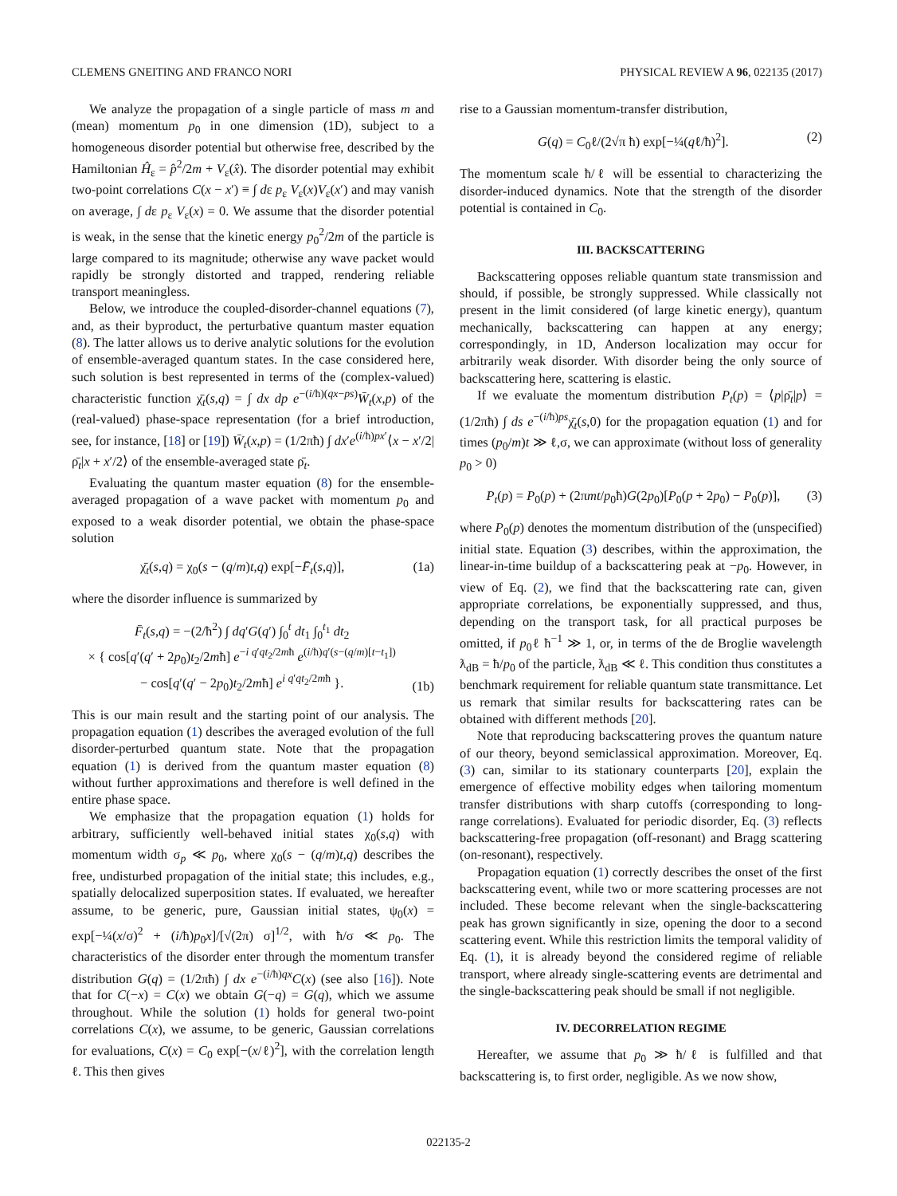CLEMENS GNEITING AND FRANCO NORI PHYSICAL REVIEW A 96, 022135 (2017)
We analyze the propagation of a single particle of mass m and (mean) momentum p<sub>0</sub> in one dimension (1D), subject to a homogeneous disorder potential but otherwise free, described by the Hamiltonian Ĥ<sub>ε</sub> = p̂<sup>2</sup>/2m + V<sub>ε</sub>(x̂). The disorder potential may exhibit two-point correlations C(x − x′) ≡ ∫ dε p<sub>ε</sub> V<sub>ε</sub>(x)V<sub>ε</sub>(x′) and may vanish on average, ∫ dε p<sub>ε</sub> V<sub>ε</sub>(x) = 0. We assume that the disorder potential is weak, in the sense that the kinetic energy p<sub>0</sub><sup>2</sup>/2m of the particle is large compared to its magnitude; otherwise any wave packet would rapidly be strongly distorted and trapped, rendering reliable transport meaningless.
Below, we introduce the coupled-disorder-channel equations (7), and, as their byproduct, the perturbative quantum master equation (8). The latter allows us to derive analytic solutions for the evolution of ensemble-averaged quantum states. In the case considered here, such solution is best represented in terms of the (complex-valued) characteristic function χ̄<sub>t</sub>(s,q) = ∫ dx dp e<sup>−(i/ħ)(qx−ps)</sup>W̄<sub>t</sub>(x,p) of the (real-valued) phase-space representation (for a brief introduction, see, for instance, [18] or [19]) W̄<sub>t</sub>(x,p) = (1/2πħ) ∫ dx′e<sup>(i/ħ)px′</sup>⟨x − x′/2|ρ̄<sub>t</sub>|x + x′/2⟩ of the ensemble-averaged state ρ̄<sub>t</sub>.
Evaluating the quantum master equation (8) for the ensemble-averaged propagation of a wave packet with momentum p<sub>0</sub> and exposed to a weak disorder potential, we obtain the phase-space solution
χ̄<sub>t</sub>(s,q) = χ<sub>0</sub>(s − (q/m)t,q) exp[−F̄<sub>t</sub>(s,q)], (1a)
where the disorder influence is summarized by
F̄<sub>t</sub>(s,q) = −(2/ħ<sup>2</sup>) ∫ dq′G(q′) ∫<sub>0</sub><sup>t</sup> dt<sub>1</sub> ∫<sub>0</sub><sup>t<sub>1</sub></sup> dt<sub>2</sub>
× { cos[q′(q′ + 2p<sub>0</sub>)t<sub>2</sub>/2mħ] e<sup>−i q′qt<sub>2</sub>/2mħ</sup> e<sup>(i/ħ)q′(s−(q/m)[t−t<sub>1</sub>])</sup>
− cos[q′(q′ − 2p<sub>0</sub>)t<sub>2</sub>/2mħ] e<sup>i q′qt<sub>2</sub>/2mħ</sup> }. (1b)
This is our main result and the starting point of our analysis. The propagation equation (1) describes the averaged evolution of the full disorder-perturbed quantum state. Note that the propagation equation (1) is derived from the quantum master equation (8) without further approximations and therefore is well defined in the entire phase space.
We emphasize that the propagation equation (1) holds for arbitrary, sufficiently well-behaved initial states χ<sub>0</sub>(s,q) with momentum width σ<sub>p</sub> ≪ p<sub>0</sub>, where χ<sub>0</sub>(s − (q/m)t,q) describes the free, undisturbed propagation of the initial state; this includes, e.g., spatially delocalized superposition states. If evaluated, we hereafter assume, to be generic, pure, Gaussian initial states, ψ<sub>0</sub>(x) = exp[−¼(x/σ)<sup>2</sup> + (i/ħ)p<sub>0</sub>x]/[√(2π) σ]<sup>1/2</sup>, with ħ/σ ≪ p<sub>0</sub>. The characteristics of the disorder enter through the momentum transfer distribution G(q) = (1/2πħ) ∫ dx e<sup>−(i/ħ)qx</sup>C(x) (see also [16]). Note that for C(−x) = C(x) we obtain G(−q) = G(q), which we assume throughout. While the solution (1) holds for general two-point correlations C(x), we assume, to be generic, Gaussian correlations for evaluations, C(x) = C<sub>0</sub> exp[−(x/ℓ)<sup>2</sup>], with the correlation length ℓ. This then gives
rise to a Gaussian momentum-transfer distribution,
G(q) = C<sub>0</sub>ℓ/(2√π ħ) exp[−¼(qℓ/ħ)<sup>2</sup>]. (2)
The momentum scale ħ/ℓ will be essential to characterizing the disorder-induced dynamics. Note that the strength of the disorder potential is contained in C<sub>0</sub>.
III. BACKSCATTERING
Backscattering opposes reliable quantum state transmission and should, if possible, be strongly suppressed. While classically not present in the limit considered (of large kinetic energy), quantum mechanically, backscattering can happen at any energy; correspondingly, in 1D, Anderson localization may occur for arbitrarily weak disorder. With disorder being the only source of backscattering here, scattering is elastic.
If we evaluate the momentum distribution P<sub>t</sub>(p) = ⟨p|ρ̄<sub>t</sub>|p⟩ = (1/2πħ) ∫ ds e<sup>−(i/ħ)ps</sup>χ̄<sub>t</sub>(s,0) for the propagation equation (1) and for times (p<sub>0</sub>/m)t ≫ ℓ,σ, we can approximate (without loss of generality p<sub>0</sub> > 0)
P<sub>t</sub>(p) = P<sub>0</sub>(p) + (2πmt/p<sub>0</sub>ħ)G(2p<sub>0</sub>)[P<sub>0</sub>(p + 2p<sub>0</sub>) − P<sub>0</sub>(p)], (3)
where P<sub>0</sub>(p) denotes the momentum distribution of the (unspecified) initial state. Equation (3) describes, within the approximation, the linear-in-time buildup of a backscattering peak at −p<sub>0</sub>. However, in view of Eq. (2), we find that the backscattering rate can, given appropriate correlations, be exponentially suppressed, and thus, depending on the transport task, for all practical purposes be omitted, if p<sub>0</sub>ℓ ħ<sup>−1</sup> ≫ 1, or, in terms of the de Broglie wavelength ƛ<sub>dB</sub> = ħ/p<sub>0</sub> of the particle, ƛ<sub>dB</sub> ≪ ℓ. This condition thus constitutes a benchmark requirement for reliable quantum state transmittance. Let us remark that similar results for backscattering rates can be obtained with different methods [20].
Note that reproducing backscattering proves the quantum nature of our theory, beyond semiclassical approximation. Moreover, Eq. (3) can, similar to its stationary counterparts [20], explain the emergence of effective mobility edges when tailoring momentum transfer distributions with sharp cutoffs (corresponding to long-range correlations). Evaluated for periodic disorder, Eq. (3) reflects backscattering-free propagation (off-resonant) and Bragg scattering (on-resonant), respectively.
Propagation equation (1) correctly describes the onset of the first backscattering event, while two or more scattering processes are not included. These become relevant when the single-backscattering peak has grown significantly in size, opening the door to a second scattering event. While this restriction limits the temporal validity of Eq. (1), it is already beyond the considered regime of reliable transport, where already single-scattering events are detrimental and the single-backscattering peak should be small if not negligible.
IV. DECORRELATION REGIME
Hereafter, we assume that p<sub>0</sub> ≫ ħ/ℓ is fulfilled and that backscattering is, to first order, negligible. As we now show,
022135-2